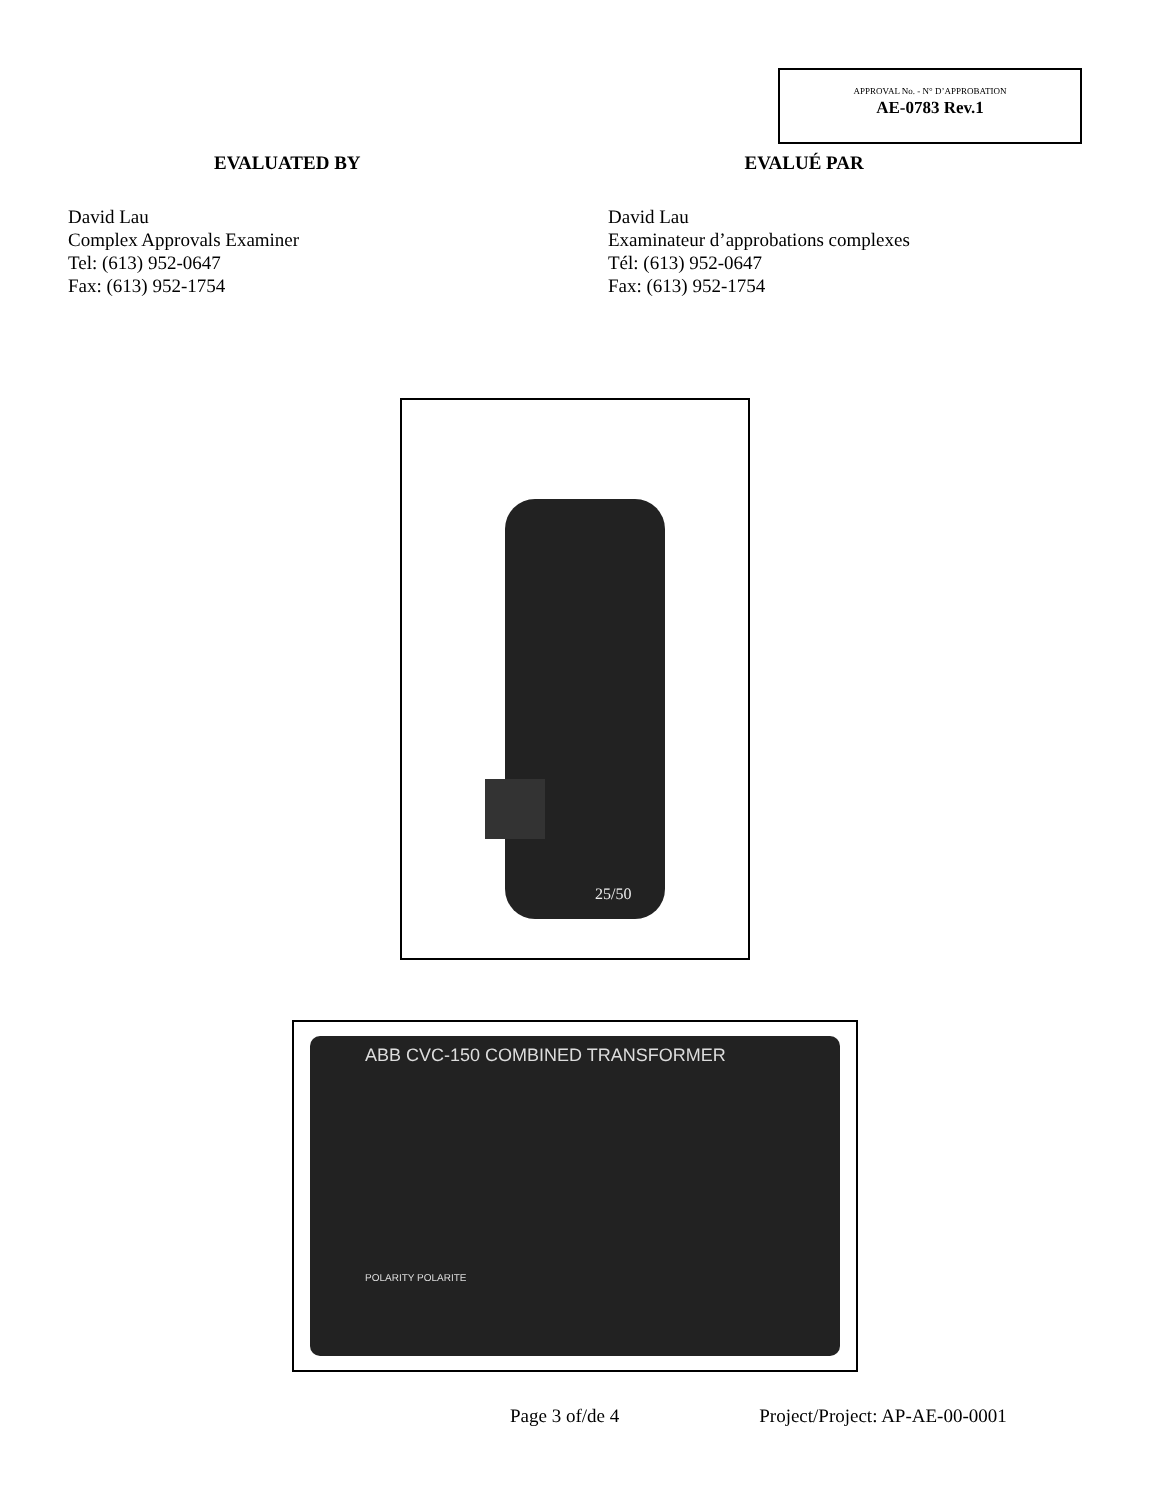APPROVAL No. - N° D’APPROBATION
AE-0783 Rev.1
EVALUATED BY EVALUÉ PAR
David Lau
Complex Approvals Examiner
Tel: (613) 952-0647
Fax: (613) 952-1754
David Lau
Examinateur d’approbations complexes
Tél: (613) 952-0647
Fax: (613) 952-1754
25/50
ABB CVC-150 COMBINED TRANSFORMER
POLARITY POLARITE
Page 3 of/de 4 Project/Project: AP-AE-00-0001